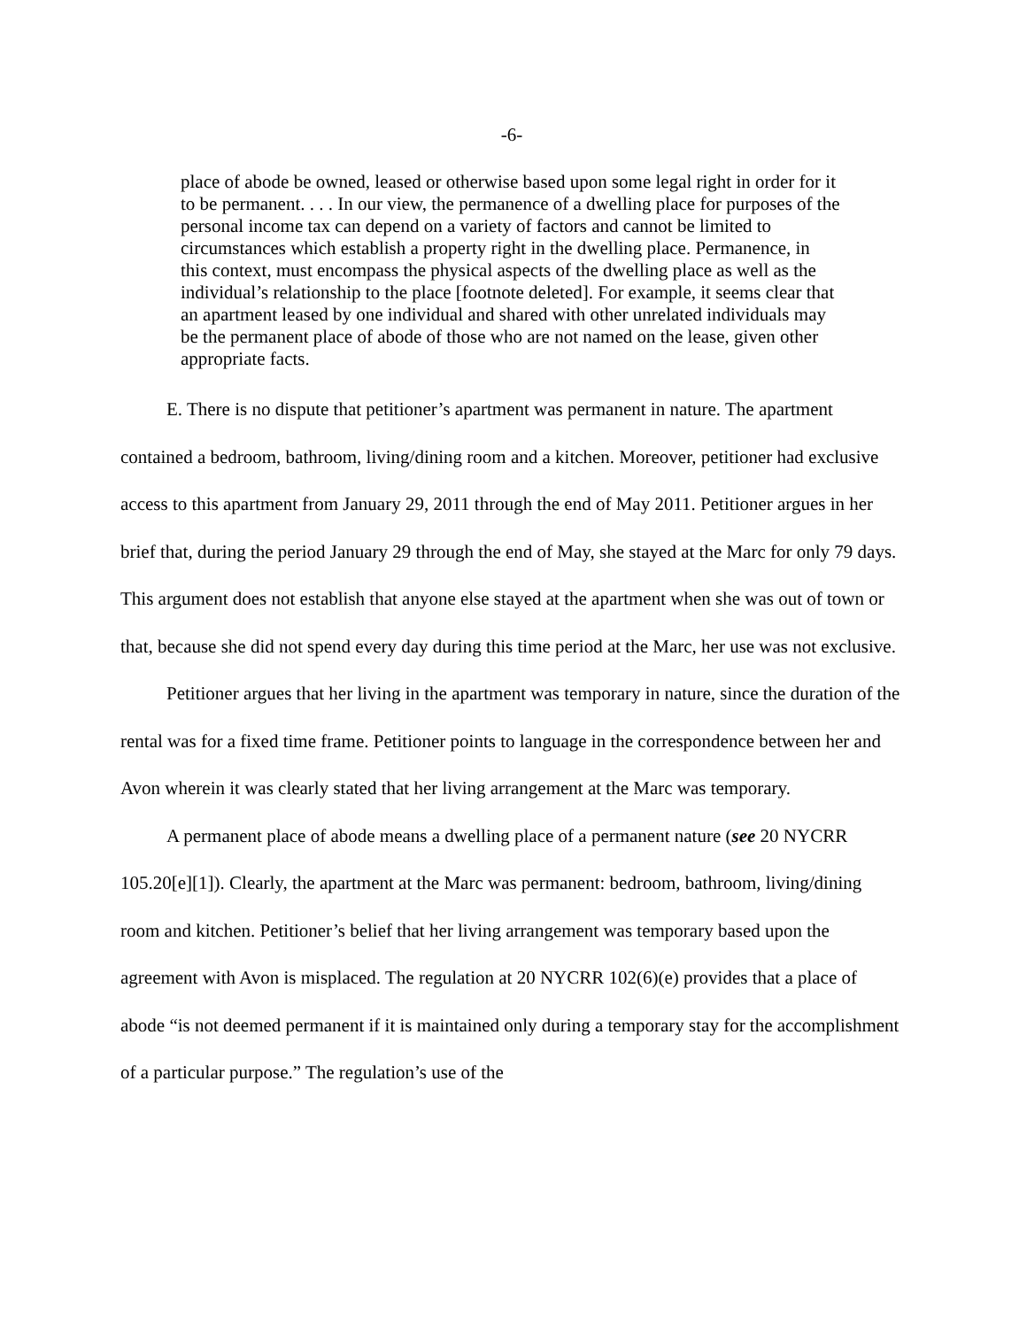-6-
place of abode be owned, leased or otherwise based upon some legal right in order for it to be permanent. . . . In our view, the permanence of a dwelling place for purposes of the personal income tax can depend on a variety of factors and cannot be limited to circumstances which establish a property right in the dwelling place. Permanence, in this context, must encompass the physical aspects of the dwelling place as well as the individual’s relationship to the place [footnote deleted]. For example, it seems clear that an apartment leased by one individual and shared with other unrelated individuals may be the permanent place of abode of those who are not named on the lease, given other appropriate facts.
E. There is no dispute that petitioner’s apartment was permanent in nature. The apartment contained a bedroom, bathroom, living/dining room and a kitchen. Moreover, petitioner had exclusive access to this apartment from January 29, 2011 through the end of May 2011. Petitioner argues in her brief that, during the period January 29 through the end of May, she stayed at the Marc for only 79 days. This argument does not establish that anyone else stayed at the apartment when she was out of town or that, because she did not spend every day during this time period at the Marc, her use was not exclusive.
Petitioner argues that her living in the apartment was temporary in nature, since the duration of the rental was for a fixed time frame. Petitioner points to language in the correspondence between her and Avon wherein it was clearly stated that her living arrangement at the Marc was temporary.
A permanent place of abode means a dwelling place of a permanent nature (see 20 NYCRR 105.20[e][1]). Clearly, the apartment at the Marc was permanent: bedroom, bathroom, living/dining room and kitchen. Petitioner’s belief that her living arrangement was temporary based upon the agreement with Avon is misplaced. The regulation at 20 NYCRR 102(6)(e) provides that a place of abode “is not deemed permanent if it is maintained only during a temporary stay for the accomplishment of a particular purpose.” The regulation’s use of the